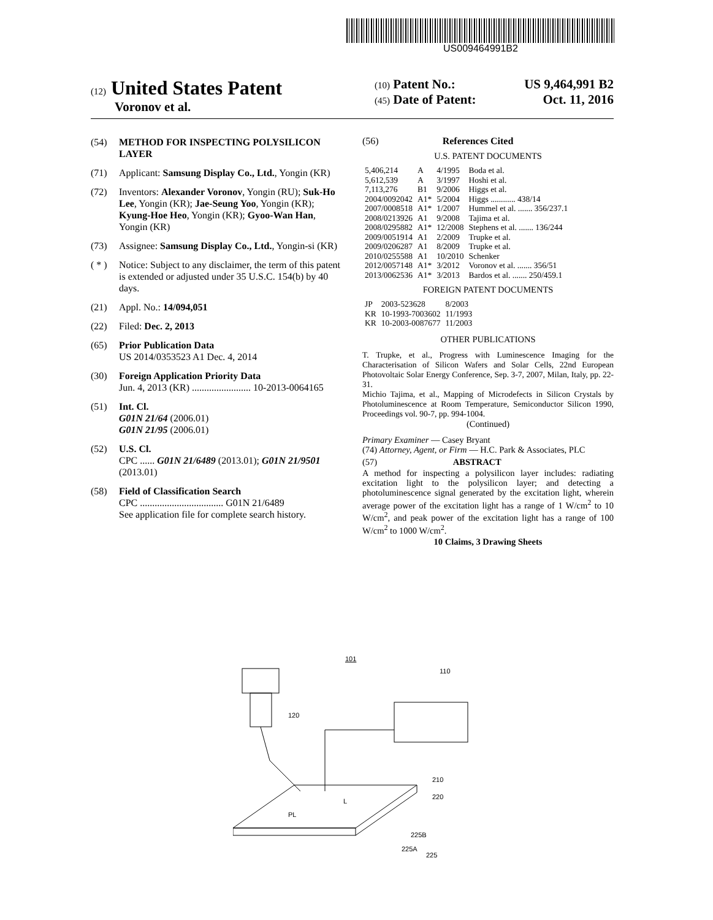US009464991B2
(12) United States Patent
Voronov et al.
(10) Patent No.: US 9,464,991 B2
(45) Date of Patent: Oct. 11, 2016
(54) METHOD FOR INSPECTING POLYSILICON LAYER
(71) Applicant: Samsung Display Co., Ltd., Yongin (KR)
(72) Inventors: Alexander Voronov, Yongin (RU); Suk-Ho Lee, Yongin (KR); Jae-Seung Yoo, Yongin (KR); Kyung-Hoe Heo, Yongin (KR); Gyoo-Wan Han, Yongin (KR)
(73) Assignee: Samsung Display Co., Ltd., Yongin-si (KR)
( * ) Notice: Subject to any disclaimer, the term of this patent is extended or adjusted under 35 U.S.C. 154(b) by 40 days.
(21) Appl. No.: 14/094,051
(22) Filed: Dec. 2, 2013
(65) Prior Publication Data
US 2014/0353523 A1 Dec. 4, 2014
(30) Foreign Application Priority Data
Jun. 4, 2013 (KR) ........................ 10-2013-0064165
(51) Int. Cl.
G01N 21/64 (2006.01)
G01N 21/95 (2006.01)
(52) U.S. Cl.
CPC ...... G01N 21/6489 (2013.01); G01N 21/9501 (2013.01)
(58) Field of Classification Search
CPC .................................. G01N 21/6489
See application file for complete search history.
(56) References Cited
U.S. PATENT DOCUMENTS
| 5,406,214 | A | 4/1995 | Boda et al. |
| 5,612,539 | A | 3/1997 | Hoshi et al. |
| 7,113,276 | B1 | 9/2006 | Higgs et al. |
| 2004/0092042 | A1* | 5/2004 | Higgs ............ 438/14 |
| 2007/0008518 | A1* | 1/2007 | Hummel et al. ....... 356/237.1 |
| 2008/0213926 | A1 | 9/2008 | Tajima et al. |
| 2008/0295882 | A1* | 12/2008 | Stephens et al. ....... 136/244 |
| 2009/0051914 | A1 | 2/2009 | Trupke et al. |
| 2009/0206287 | A1 | 8/2009 | Trupke et al. |
| 2010/0255588 | A1 | 10/2010 | Schenker |
| 2012/0057148 | A1* | 3/2012 | Voronov et al. ....... 356/51 |
| 2013/0062536 | A1* | 3/2013 | Bardos et al. ....... 250/459.1 |
FOREIGN PATENT DOCUMENTS
| JP | 2003-523628 | 8/2003 |
| KR | 10-1993-7003602 | 11/1993 |
| KR | 10-2003-0087677 | 11/2003 |
OTHER PUBLICATIONS
T. Trupke, et al., Progress with Luminescence Imaging for the Characterisation of Silicon Wafers and Solar Cells, 22nd European Photovoltaic Solar Energy Conference, Sep. 3-7, 2007, Milan, Italy, pp. 22-31.
Michio Tajima, et al., Mapping of Microdefects in Silicon Crystals by Photoluminescence at Room Temperature, Semiconductor Silicon 1990, Proceedings vol. 90-7, pp. 994-1004.
(Continued)
Primary Examiner — Casey Bryant
(74) Attorney, Agent, or Firm — H.C. Park & Associates, PLC
(57) ABSTRACT
A method for inspecting a polysilicon layer includes: radiating excitation light to the polysilicon layer; and detecting a photoluminescence signal generated by the excitation light, wherein average power of the excitation light has a range of 1 W/cm<sup>2</sup> to 10 W/cm<sup>2</sup>, and peak power of the excitation light has a range of 100 W/cm<sup>2</sup> to 1000 W/cm<sup>2</sup>.
10 Claims, 3 Drawing Sheets
101
110
120
210
220
L
PL
225B
225A
225